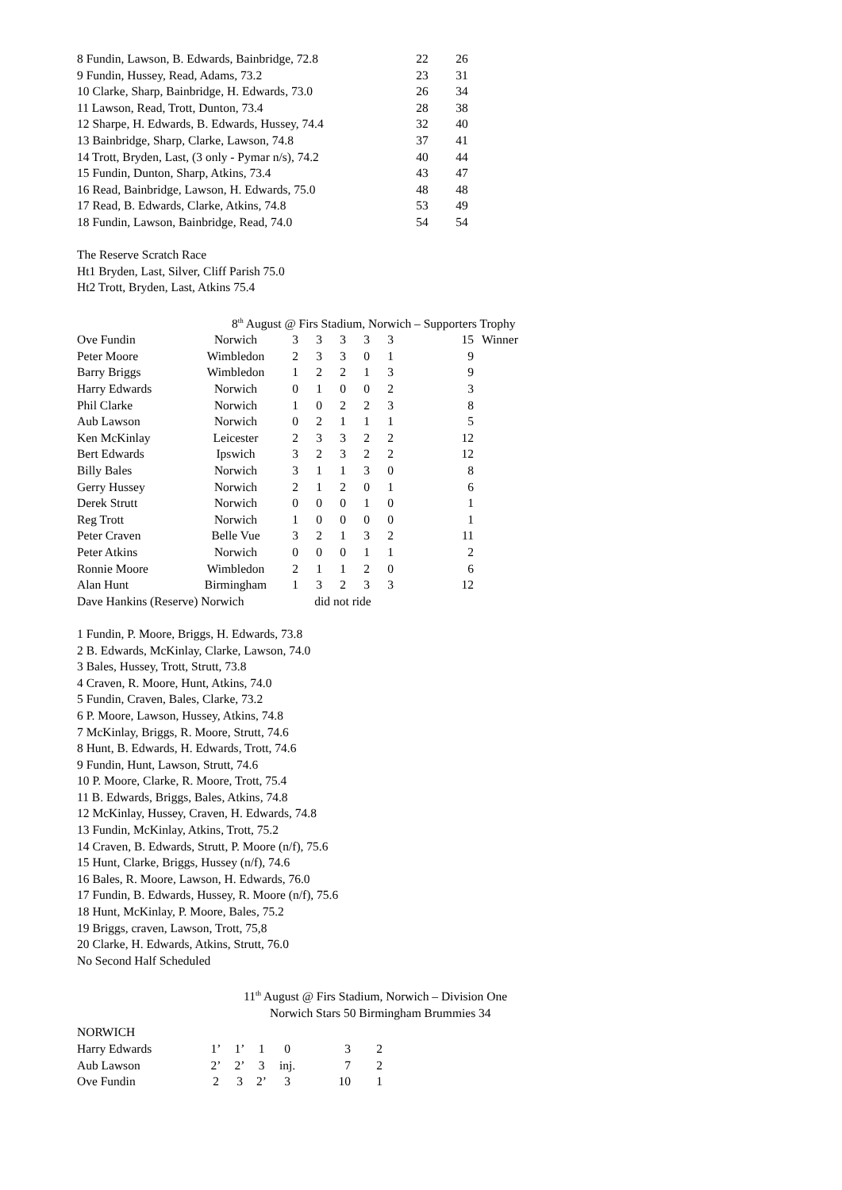| 8 Fundin, Lawson, B. Edwards, Bainbridge, 72.8 | 22 | 26 |
| 9 Fundin, Hussey, Read, Adams, 73.2 | 23 | 31 |
| 10 Clarke, Sharp, Bainbridge, H. Edwards, 73.0 | 26 | 34 |
| 11 Lawson, Read, Trott, Dunton, 73.4 | 28 | 38 |
| 12 Sharpe, H. Edwards, B. Edwards, Hussey, 74.4 | 32 | 40 |
| 13 Bainbridge, Sharp, Clarke, Lawson, 74.8 | 37 | 41 |
| 14 Trott, Bryden, Last, (3 only - Pymar n/s), 74.2 | 40 | 44 |
| 15 Fundin, Dunton, Sharp, Atkins, 73.4 | 43 | 47 |
| 16 Read, Bainbridge, Lawson, H. Edwards, 75.0 | 48 | 48 |
| 17 Read, B. Edwards, Clarke, Atkins, 74.8 | 53 | 49 |
| 18 Fundin, Lawson, Bainbridge, Read, 74.0 | 54 | 54 |
The Reserve Scratch Race
Ht1 Bryden, Last, Silver, Cliff Parish 75.0
Ht2 Trott, Bryden, Last, Atkins 75.4
8<sup>th</sup> August @ Firs Stadium, Norwich – Supporters Trophy
| Ove Fundin | Norwich | 3 | 3 | 3 | 3 | 3 | 15 | Winner |
| Peter Moore | Wimbledon | 2 | 3 | 3 | 0 | 1 | 9 | |
| Barry Briggs | Wimbledon | 1 | 2 | 2 | 1 | 3 | 9 | |
| Harry Edwards | Norwich | 0 | 1 | 0 | 0 | 2 | 3 | |
| Phil Clarke | Norwich | 1 | 0 | 2 | 2 | 3 | 8 | |
| Aub Lawson | Norwich | 0 | 2 | 1 | 1 | 1 | 5 | |
| Ken McKinlay | Leicester | 2 | 3 | 3 | 2 | 2 | 12 | |
| Bert Edwards | Ipswich | 3 | 2 | 3 | 2 | 2 | 12 | |
| Billy Bales | Norwich | 3 | 1 | 1 | 3 | 0 | 8 | |
| Gerry Hussey | Norwich | 2 | 1 | 2 | 0 | 1 | 6 | |
| Derek Strutt | Norwich | 0 | 0 | 0 | 1 | 0 | 1 | |
| Reg Trott | Norwich | 1 | 0 | 0 | 0 | 0 | 1 | |
| Peter Craven | Belle Vue | 3 | 2 | 1 | 3 | 2 | 11 | |
| Peter Atkins | Norwich | 0 | 0 | 0 | 1 | 1 | 2 | |
| Ronnie Moore | Wimbledon | 2 | 1 | 1 | 2 | 0 | 6 | |
| Alan Hunt | Birmingham | 1 | 3 | 2 | 3 | 3 | 12 | |
| Dave Hankins (Reserve) Norwich | | did not ride | | | | | | |
1 Fundin, P. Moore, Briggs, H. Edwards, 73.8
2 B. Edwards, McKinlay, Clarke, Lawson, 74.0
3 Bales, Hussey, Trott, Strutt, 73.8
4 Craven, R. Moore, Hunt, Atkins, 74.0
5 Fundin, Craven, Bales, Clarke, 73.2
6 P. Moore, Lawson, Hussey, Atkins, 74.8
7 McKinlay, Briggs, R. Moore, Strutt, 74.6
8 Hunt, B. Edwards, H. Edwards, Trott, 74.6
9 Fundin, Hunt, Lawson, Strutt, 74.6
10 P. Moore, Clarke, R. Moore, Trott, 75.4
11 B. Edwards, Briggs, Bales, Atkins, 74.8
12 McKinlay, Hussey, Craven, H. Edwards, 74.8
13 Fundin, McKinlay, Atkins, Trott, 75.2
14 Craven, B. Edwards, Strutt, P. Moore (n/f), 75.6
15 Hunt, Clarke, Briggs, Hussey (n/f), 74.6
16 Bales, R. Moore, Lawson, H. Edwards, 76.0
17 Fundin, B. Edwards, Hussey, R. Moore (n/f), 75.6
18 Hunt, McKinlay, P. Moore, Bales, 75.2
19 Briggs, craven, Lawson, Trott, 75,8
20 Clarke, H. Edwards, Atkins, Strutt, 76.0
No Second Half Scheduled
11<sup>th</sup> August @ Firs Stadium, Norwich – Division One
Norwich Stars 50 Birmingham Brummies 34
NORWICH
| Harry Edwards | 1’ | 1’ | 1 | 0 | 3 | 2 |
| Aub Lawson | 2’ | 2’ | 3 | inj. | 7 | 2 |
| Ove Fundin | 2 | 3 | 2’ | 3 | 10 | 1 |